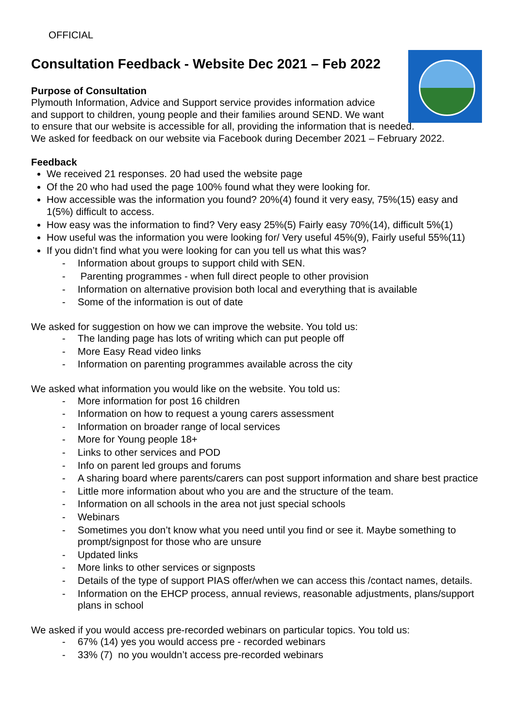OFFICIAL
Consultation Feedback - Website Dec 2021 – Feb 2022
Purpose of Consultation
Plymouth Information, Advice and Support service provides information advice
and support to children, young people and their families around SEND. We want
to ensure that our website is accessible for all, providing the information that is needed.
We asked for feedback on our website via Facebook during December 2021 – February 2022.
Feedback
We received 21 responses. 20 had used the website page
Of the 20 who had used the page 100% found what they were looking for.
How accessible was the information you found? 20%(4) found it very easy, 75%(15) easy and 1(5%) difficult to access.
How easy was the information to find? Very easy 25%(5) Fairly easy 70%(14), difficult 5%(1)
How useful was the information you were looking for/ Very useful 45%(9), Fairly useful 55%(11)
If you didn’t find what you were looking for can you tell us what this was?
- Information about groups to support child with SEN.
- Parenting programmes - when full direct people to other provision
- Information on alternative provision both local and everything that is available
- Some of the information is out of date
We asked for suggestion on how we can improve the website. You told us:
- The landing page has lots of writing which can put people off
- More Easy Read video links
- Information on parenting programmes available across the city
We asked what information you would like on the website. You told us:
- More information for post 16 children
- Information on how to request a young carers assessment
- Information on broader range of local services
- More for Young people 18+
- Links to other services and POD
- Info on parent led groups and forums
- A sharing board where parents/carers can post support information and share best practice
- Little more information about who you are and the structure of the team.
- Information on all schools in the area not just special schools
- Webinars
- Sometimes you don’t know what you need until you find or see it. Maybe something to prompt/signpost for those who are unsure
- Updated links
- More links to other services or signposts
- Details of the type of support PIAS offer/when we can access this /contact names, details.
- Information on the EHCP process, annual reviews, reasonable adjustments, plans/support plans in school
We asked if you would access pre-recorded webinars on particular topics. You told us:
- 67% (14) yes you would access pre - recorded webinars
- 33% (7) no you wouldn’t access pre-recorded webinars